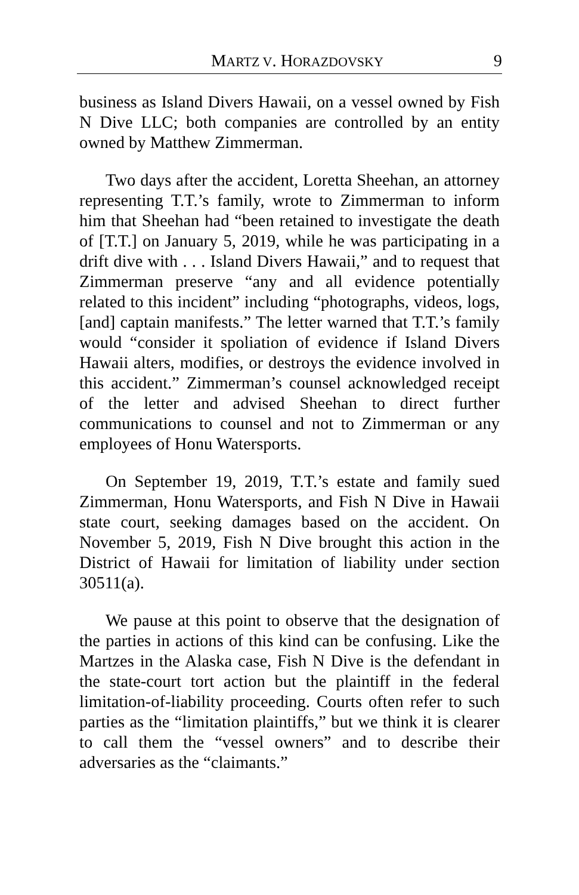MARTZ V. HORAZDOVSKY 9
business as Island Divers Hawaii, on a vessel owned by Fish N Dive LLC; both companies are controlled by an entity owned by Matthew Zimmerman.
Two days after the accident, Loretta Sheehan, an attorney representing T.T.’s family, wrote to Zimmerman to inform him that Sheehan had “been retained to investigate the death of [T.T.] on January 5, 2019, while he was participating in a drift dive with . . . Island Divers Hawaii,” and to request that Zimmerman preserve “any and all evidence potentially related to this incident” including “photographs, videos, logs, [and] captain manifests.” The letter warned that T.T.’s family would “consider it spoliation of evidence if Island Divers Hawaii alters, modifies, or destroys the evidence involved in this accident.” Zimmerman’s counsel acknowledged receipt of the letter and advised Sheehan to direct further communications to counsel and not to Zimmerman or any employees of Honu Watersports.
On September 19, 2019, T.T.’s estate and family sued Zimmerman, Honu Watersports, and Fish N Dive in Hawaii state court, seeking damages based on the accident. On November 5, 2019, Fish N Dive brought this action in the District of Hawaii for limitation of liability under section 30511(a).
We pause at this point to observe that the designation of the parties in actions of this kind can be confusing. Like the Martzes in the Alaska case, Fish N Dive is the defendant in the state-court tort action but the plaintiff in the federal limitation-of-liability proceeding. Courts often refer to such parties as the “limitation plaintiffs,” but we think it is clearer to call them the “vessel owners” and to describe their adversaries as the “claimants.”